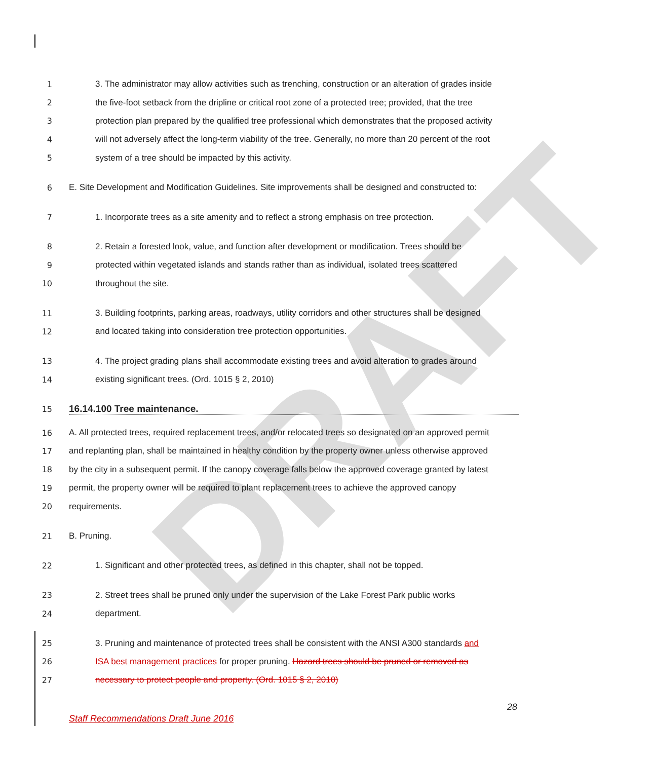DRAFT
1 3. The administrator may allow activities such as trenching, construction or an alteration of grades inside
2 the five-foot setback from the dripline or critical root zone of a protected tree; provided, that the tree
3 protection plan prepared by the qualified tree professional which demonstrates that the proposed activity
4 will not adversely affect the long-term viability of the tree. Generally, no more than 20 percent of the root
5 system of a tree should be impacted by this activity.
6 E. Site Development and Modification Guidelines. Site improvements shall be designed and constructed to:
7 1. Incorporate trees as a site amenity and to reflect a strong emphasis on tree protection.
8 2. Retain a forested look, value, and function after development or modification. Trees should be
9 protected within vegetated islands and stands rather than as individual, isolated trees scattered
10 throughout the site.
11 3. Building footprints, parking areas, roadways, utility corridors and other structures shall be designed
12 and located taking into consideration tree protection opportunities.
13 4. The project grading plans shall accommodate existing trees and avoid alteration to grades around
14 existing significant trees. (Ord. 1015 § 2, 2010)
15 16.14.100 Tree maintenance.
16 A. All protected trees, required replacement trees, and/or relocated trees so designated on an approved permit
17 and replanting plan, shall be maintained in healthy condition by the property owner unless otherwise approved
18 by the city in a subsequent permit. If the canopy coverage falls below the approved coverage granted by latest
19 permit, the property owner will be required to plant replacement trees to achieve the approved canopy
20 requirements.
21 B. Pruning.
22 1. Significant and other protected trees, as defined in this chapter, shall not be topped.
23 2. Street trees shall be pruned only under the supervision of the Lake Forest Park public works
24 department.
25 3. Pruning and maintenance of protected trees shall be consistent with the ANSI A300 standards and
26 ISA best management practices for proper pruning. Hazard trees should be pruned or removed as
27 necessary to protect people and property. (Ord. 1015 § 2, 2010)
28
Staff Recommendations Draft June 2016